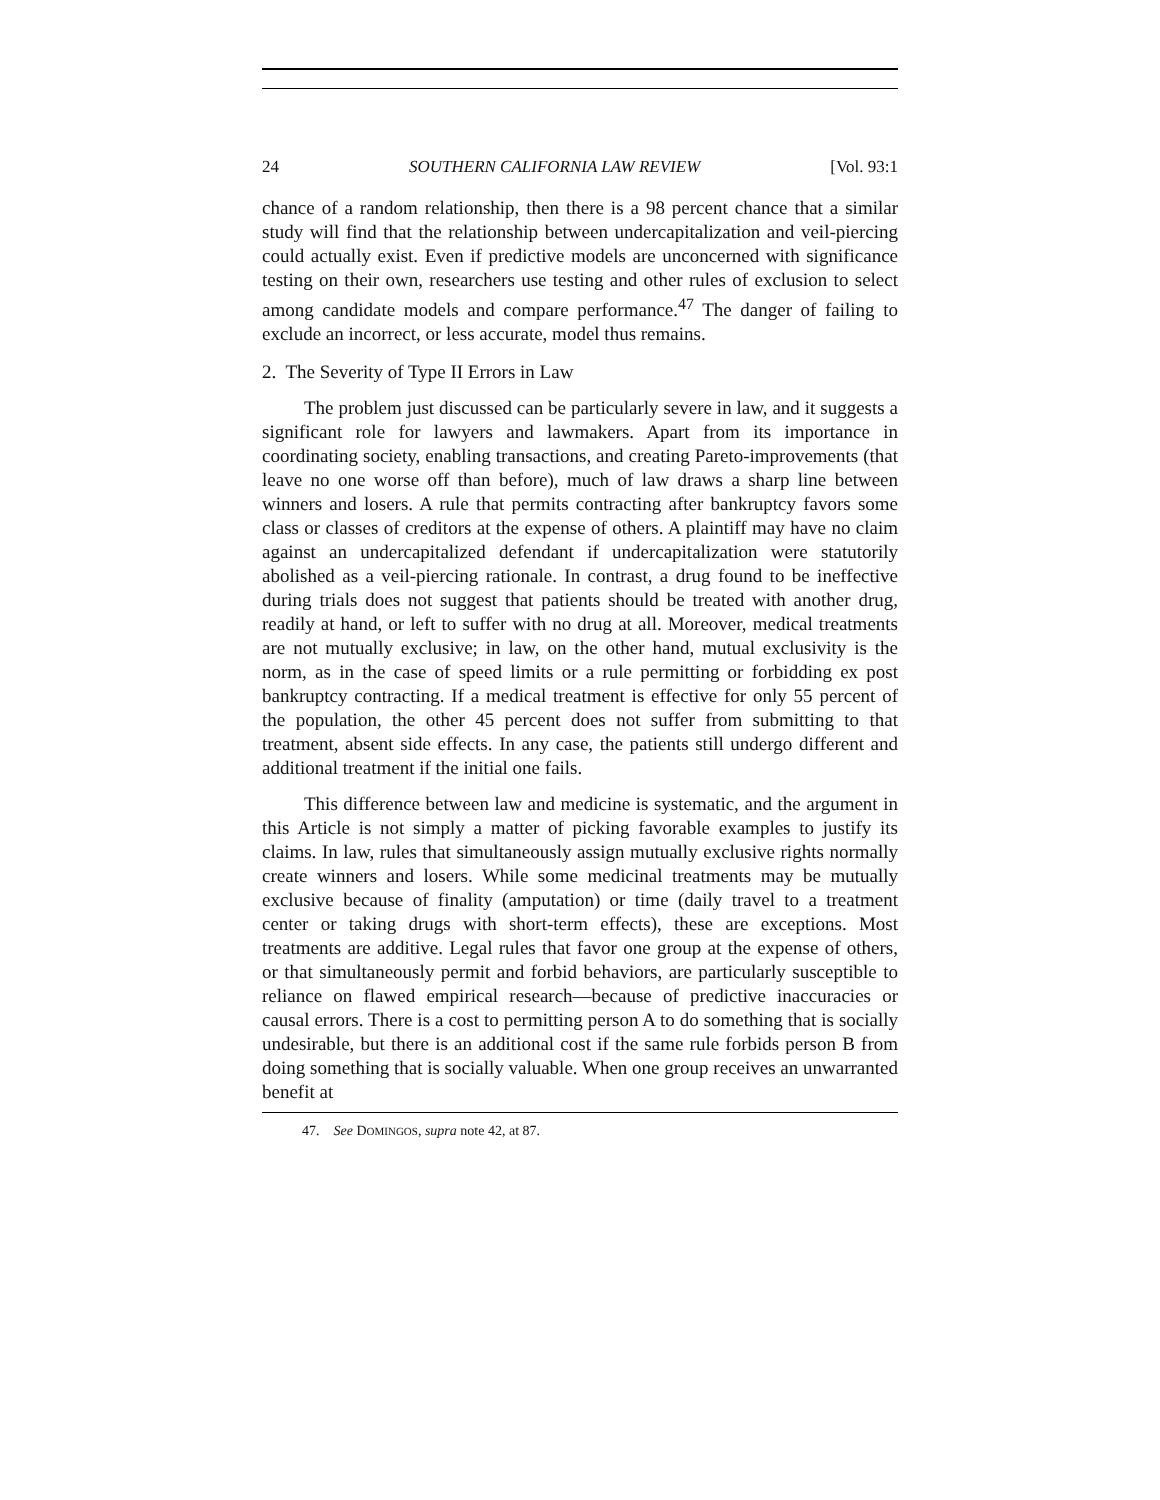24 SOUTHERN CALIFORNIA LAW REVIEW [Vol. 93:1
chance of a random relationship, then there is a 98 percent chance that a similar study will find that the relationship between undercapitalization and veil-piercing could actually exist. Even if predictive models are unconcerned with significance testing on their own, researchers use testing and other rules of exclusion to select among candidate models and compare performance.<sup>47</sup> The danger of failing to exclude an incorrect, or less accurate, model thus remains.
2. The Severity of Type II Errors in Law
The problem just discussed can be particularly severe in law, and it suggests a significant role for lawyers and lawmakers. Apart from its importance in coordinating society, enabling transactions, and creating Pareto-improvements (that leave no one worse off than before), much of law draws a sharp line between winners and losers. A rule that permits contracting after bankruptcy favors some class or classes of creditors at the expense of others. A plaintiff may have no claim against an undercapitalized defendant if undercapitalization were statutorily abolished as a veil-piercing rationale. In contrast, a drug found to be ineffective during trials does not suggest that patients should be treated with another drug, readily at hand, or left to suffer with no drug at all. Moreover, medical treatments are not mutually exclusive; in law, on the other hand, mutual exclusivity is the norm, as in the case of speed limits or a rule permitting or forbidding ex post bankruptcy contracting. If a medical treatment is effective for only 55 percent of the population, the other 45 percent does not suffer from submitting to that treatment, absent side effects. In any case, the patients still undergo different and additional treatment if the initial one fails.
This difference between law and medicine is systematic, and the argument in this Article is not simply a matter of picking favorable examples to justify its claims. In law, rules that simultaneously assign mutually exclusive rights normally create winners and losers. While some medicinal treatments may be mutually exclusive because of finality (amputation) or time (daily travel to a treatment center or taking drugs with short-term effects), these are exceptions. Most treatments are additive. Legal rules that favor one group at the expense of others, or that simultaneously permit and forbid behaviors, are particularly susceptible to reliance on flawed empirical research—because of predictive inaccuracies or causal errors. There is a cost to permitting person A to do something that is socially undesirable, but there is an additional cost if the same rule forbids person B from doing something that is socially valuable. When one group receives an unwarranted benefit at
47. See DOMINGOS, supra note 42, at 87.